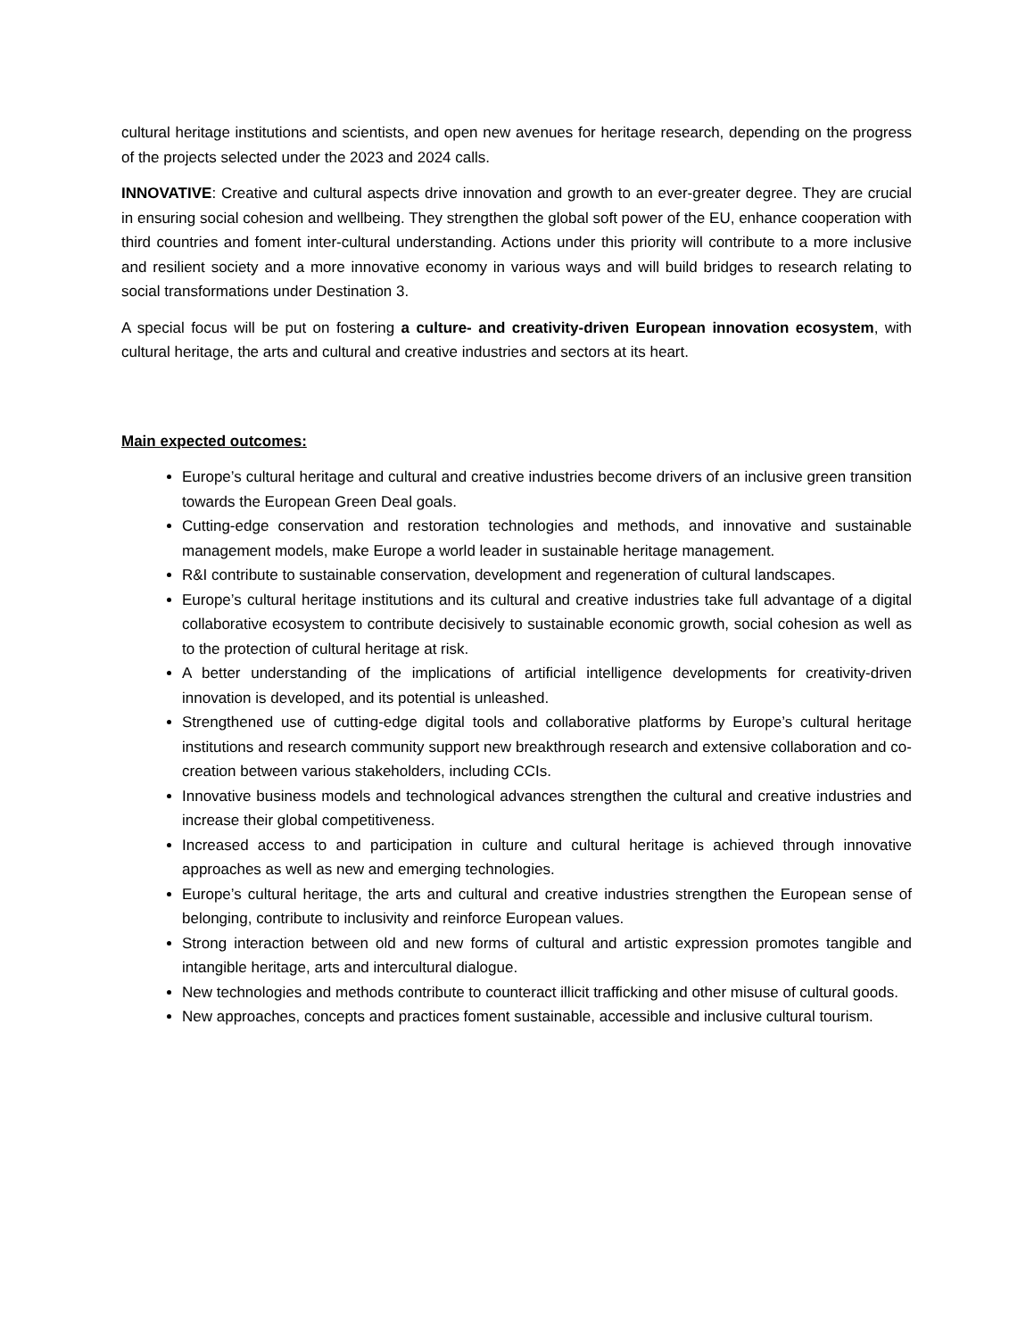cultural heritage institutions and scientists, and open new avenues for heritage research, depending on the progress of the projects selected under the 2023 and 2024 calls.
INNOVATIVE: Creative and cultural aspects drive innovation and growth to an ever-greater degree. They are crucial in ensuring social cohesion and wellbeing. They strengthen the global soft power of the EU, enhance cooperation with third countries and foment inter-cultural understanding. Actions under this priority will contribute to a more inclusive and resilient society and a more innovative economy in various ways and will build bridges to research relating to social transformations under Destination 3.
A special focus will be put on fostering a culture- and creativity-driven European innovation ecosystem, with cultural heritage, the arts and cultural and creative industries and sectors at its heart.
Main expected outcomes:
Europe’s cultural heritage and cultural and creative industries become drivers of an inclusive green transition towards the European Green Deal goals.
Cutting-edge conservation and restoration technologies and methods, and innovative and sustainable management models, make Europe a world leader in sustainable heritage management.
R&I contribute to sustainable conservation, development and regeneration of cultural landscapes.
Europe’s cultural heritage institutions and its cultural and creative industries take full advantage of a digital collaborative ecosystem to contribute decisively to sustainable economic growth, social cohesion as well as to the protection of cultural heritage at risk.
A better understanding of the implications of artificial intelligence developments for creativity-driven innovation is developed, and its potential is unleashed.
Strengthened use of cutting-edge digital tools and collaborative platforms by Europe’s cultural heritage institutions and research community support new breakthrough research and extensive collaboration and co-creation between various stakeholders, including CCIs.
Innovative business models and technological advances strengthen the cultural and creative industries and increase their global competitiveness.
Increased access to and participation in culture and cultural heritage is achieved through innovative approaches as well as new and emerging technologies.
Europe’s cultural heritage, the arts and cultural and creative industries strengthen the European sense of belonging, contribute to inclusivity and reinforce European values.
Strong interaction between old and new forms of cultural and artistic expression promotes tangible and intangible heritage, arts and intercultural dialogue.
New technologies and methods contribute to counteract illicit trafficking and other misuse of cultural goods.
New approaches, concepts and practices foment sustainable, accessible and inclusive cultural tourism.